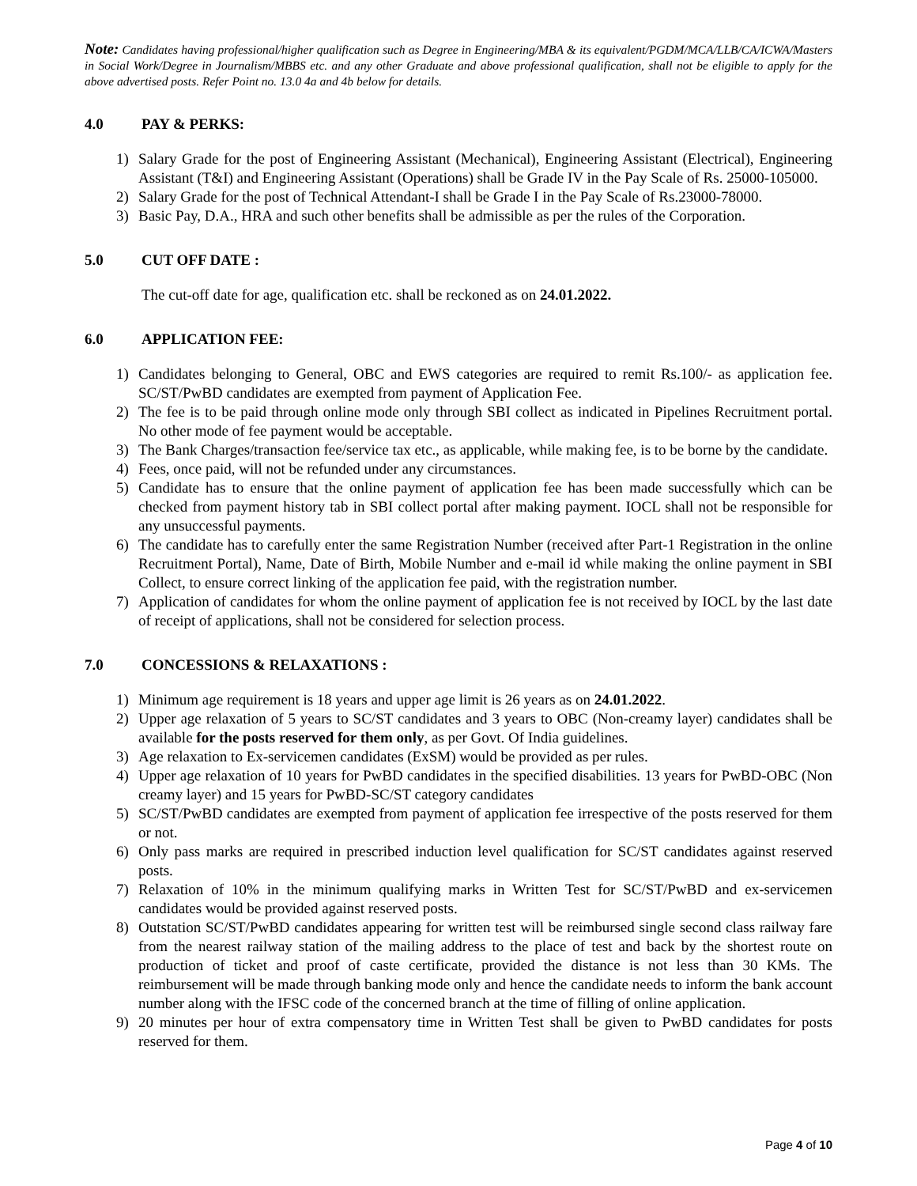Note: Candidates having professional/higher qualification such as Degree in Engineering/MBA & its equivalent/PGDM/MCA/LLB/CA/ICWA/Masters in Social Work/Degree in Journalism/MBBS etc. and any other Graduate and above professional qualification, shall not be eligible to apply for the above advertised posts. Refer Point no. 13.0 4a and 4b below for details.
4.0 PAY & PERKS:
1) Salary Grade for the post of Engineering Assistant (Mechanical), Engineering Assistant (Electrical), Engineering Assistant (T&I) and Engineering Assistant (Operations) shall be Grade IV in the Pay Scale of Rs. 25000-105000.
2) Salary Grade for the post of Technical Attendant-I shall be Grade I in the Pay Scale of Rs.23000-78000.
3) Basic Pay, D.A., HRA and such other benefits shall be admissible as per the rules of the Corporation.
5.0 CUT OFF DATE :
The cut-off date for age, qualification etc. shall be reckoned as on 24.01.2022.
6.0 APPLICATION FEE:
1) Candidates belonging to General, OBC and EWS categories are required to remit Rs.100/- as application fee. SC/ST/PwBD candidates are exempted from payment of Application Fee.
2) The fee is to be paid through online mode only through SBI collect as indicated in Pipelines Recruitment portal. No other mode of fee payment would be acceptable.
3) The Bank Charges/transaction fee/service tax etc., as applicable, while making fee, is to be borne by the candidate.
4) Fees, once paid, will not be refunded under any circumstances.
5) Candidate has to ensure that the online payment of application fee has been made successfully which can be checked from payment history tab in SBI collect portal after making payment. IOCL shall not be responsible for any unsuccessful payments.
6) The candidate has to carefully enter the same Registration Number (received after Part-1 Registration in the online Recruitment Portal), Name, Date of Birth, Mobile Number and e-mail id while making the online payment in SBI Collect, to ensure correct linking of the application fee paid, with the registration number.
7) Application of candidates for whom the online payment of application fee is not received by IOCL by the last date of receipt of applications, shall not be considered for selection process.
7.0 CONCESSIONS & RELAXATIONS :
1) Minimum age requirement is 18 years and upper age limit is 26 years as on 24.01.2022.
2) Upper age relaxation of 5 years to SC/ST candidates and 3 years to OBC (Non-creamy layer) candidates shall be available for the posts reserved for them only, as per Govt. Of India guidelines.
3) Age relaxation to Ex-servicemen candidates (ExSM) would be provided as per rules.
4) Upper age relaxation of 10 years for PwBD candidates in the specified disabilities. 13 years for PwBD-OBC (Non creamy layer) and 15 years for PwBD-SC/ST category candidates
5) SC/ST/PwBD candidates are exempted from payment of application fee irrespective of the posts reserved for them or not.
6) Only pass marks are required in prescribed induction level qualification for SC/ST candidates against reserved posts.
7) Relaxation of 10% in the minimum qualifying marks in Written Test for SC/ST/PwBD and ex-servicemen candidates would be provided against reserved posts.
8) Outstation SC/ST/PwBD candidates appearing for written test will be reimbursed single second class railway fare from the nearest railway station of the mailing address to the place of test and back by the shortest route on production of ticket and proof of caste certificate, provided the distance is not less than 30 KMs. The reimbursement will be made through banking mode only and hence the candidate needs to inform the bank account number along with the IFSC code of the concerned branch at the time of filling of online application.
9) 20 minutes per hour of extra compensatory time in Written Test shall be given to PwBD candidates for posts reserved for them.
Page 4 of 10